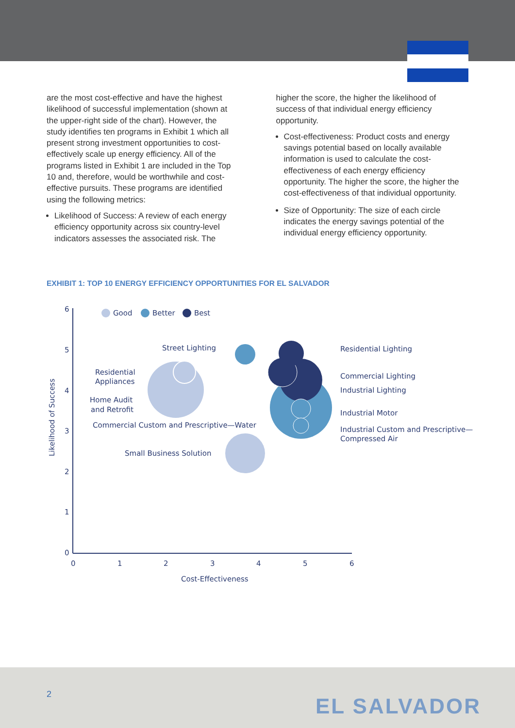are the most cost-effective and have the highest likelihood of successful implementation (shown at the upper-right side of the chart). However, the study identifies ten programs in Exhibit 1 which all present strong investment opportunities to cost-effectively scale up energy efficiency. All of the programs listed in Exhibit 1 are included in the Top 10 and, therefore, would be worthwhile and cost-effective pursuits. These programs are identified using the following metrics:
Likelihood of Success: A review of each energy efficiency opportunity across six country-level indicators assesses the associated risk. The
higher the score, the higher the likelihood of success of that individual energy efficiency opportunity.
Cost-effectiveness: Product costs and energy savings potential based on locally available information is used to calculate the cost-effectiveness of each energy efficiency opportunity. The higher the score, the higher the cost-effectiveness of that individual opportunity.
Size of Opportunity: The size of each circle indicates the energy savings potential of the individual energy efficiency opportunity.
EXHIBIT 1: TOP 10 ENERGY EFFICIENCY OPPORTUNITIES FOR EL SALVADOR
6
5
4
3
2
1
0
0
1
2
3
4
5
6
Cost-Effectiveness
Likelihood of Success
Good
Better
Best
Street Lighting
Residential
Appliances
Home Audit
and Retrofit
Commercial Custom and Prescriptive—Water
Small Business Solution
Residential Lighting
Commercial Lighting
Industrial Lighting
Industrial Motor
Industrial Custom and Prescriptive—
Compressed Air
2 EL SALVADOR